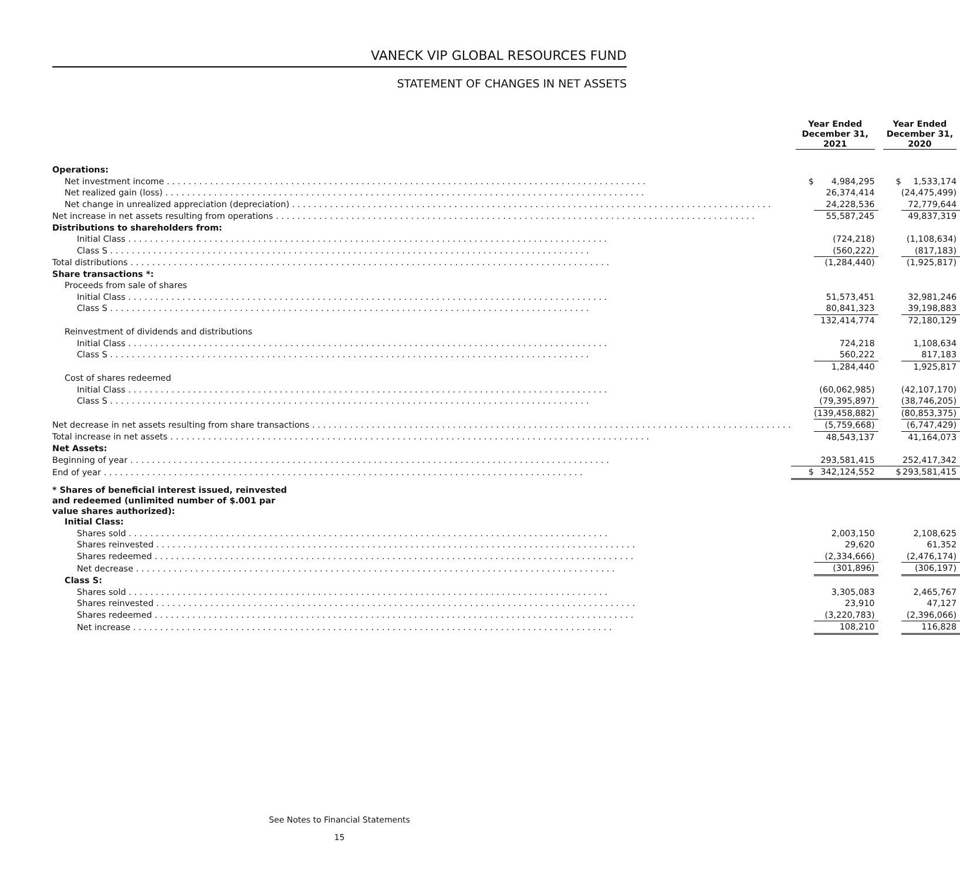VANECK VIP GLOBAL RESOURCES FUND
STATEMENT OF CHANGES IN NET ASSETS
| | Year Ended December 31, 2021 | | Year Ended December 31, 2020 | |
| --- | --- | --- | --- | --- |
| Operations: | | | | |
| Net investment income | $ | 4,984,295 | $ | 1,533,174 |
| Net realized gain (loss) | | 26,374,414 | | (24,475,499) |
| Net change in unrealized appreciation (depreciation) | | 24,228,536 | | 72,779,644 |
| Net increase in net assets resulting from operations | | 55,587,245 | | 49,837,319 |
| Distributions to shareholders from: | | | | |
| Initial Class | | (724,218) | | (1,108,634) |
| Class S | | (560,222) | | (817,183) |
| Total distributions | | (1,284,440) | | (1,925,817) |
| Share transactions *: | | | | |
| Proceeds from sale of shares | | | | |
| Initial Class | | 51,573,451 | | 32,981,246 |
| Class S | | 80,841,323 | | 39,198,883 |
| | | 132,414,774 | | 72,180,129 |
| Reinvestment of dividends and distributions | | | | |
| Initial Class | | 724,218 | | 1,108,634 |
| Class S | | 560,222 | | 817,183 |
| | | 1,284,440 | | 1,925,817 |
| Cost of shares redeemed | | | | |
| Initial Class | | (60,062,985) | | (42,107,170) |
| Class S | | (79,395,897) | | (38,746,205) |
| | | (139,458,882) | | (80,853,375) |
| Net decrease in net assets resulting from share transactions | | (5,759,668) | | (6,747,429) |
| Total increase in net assets | | 48,543,137 | | 41,164,073 |
| Net Assets: | | | | |
| Beginning of year | | 293,581,415 | | 252,417,342 |
| End of year | $ | 342,124,552 | $ | 293,581,415 |
| * Shares of beneficial interest issued, reinvested and redeemed (unlimited number of $.001 par value shares authorized): | | | | |
| Initial Class: | | | | |
| Shares sold | | 2,003,150 | | 2,108,625 |
| Shares reinvested | | 29,620 | | 61,352 |
| Shares redeemed | | (2,334,666) | | (2,476,174) |
| Net decrease | | (301,896) | | (306,197) |
| Class S: | | | | |
| Shares sold | | 3,305,083 | | 2,465,767 |
| Shares reinvested | | 23,910 | | 47,127 |
| Shares redeemed | | (3,220,783) | | (2,396,066) |
| Net increase | | 108,210 | | 116,828 |
See Notes to Financial Statements
15